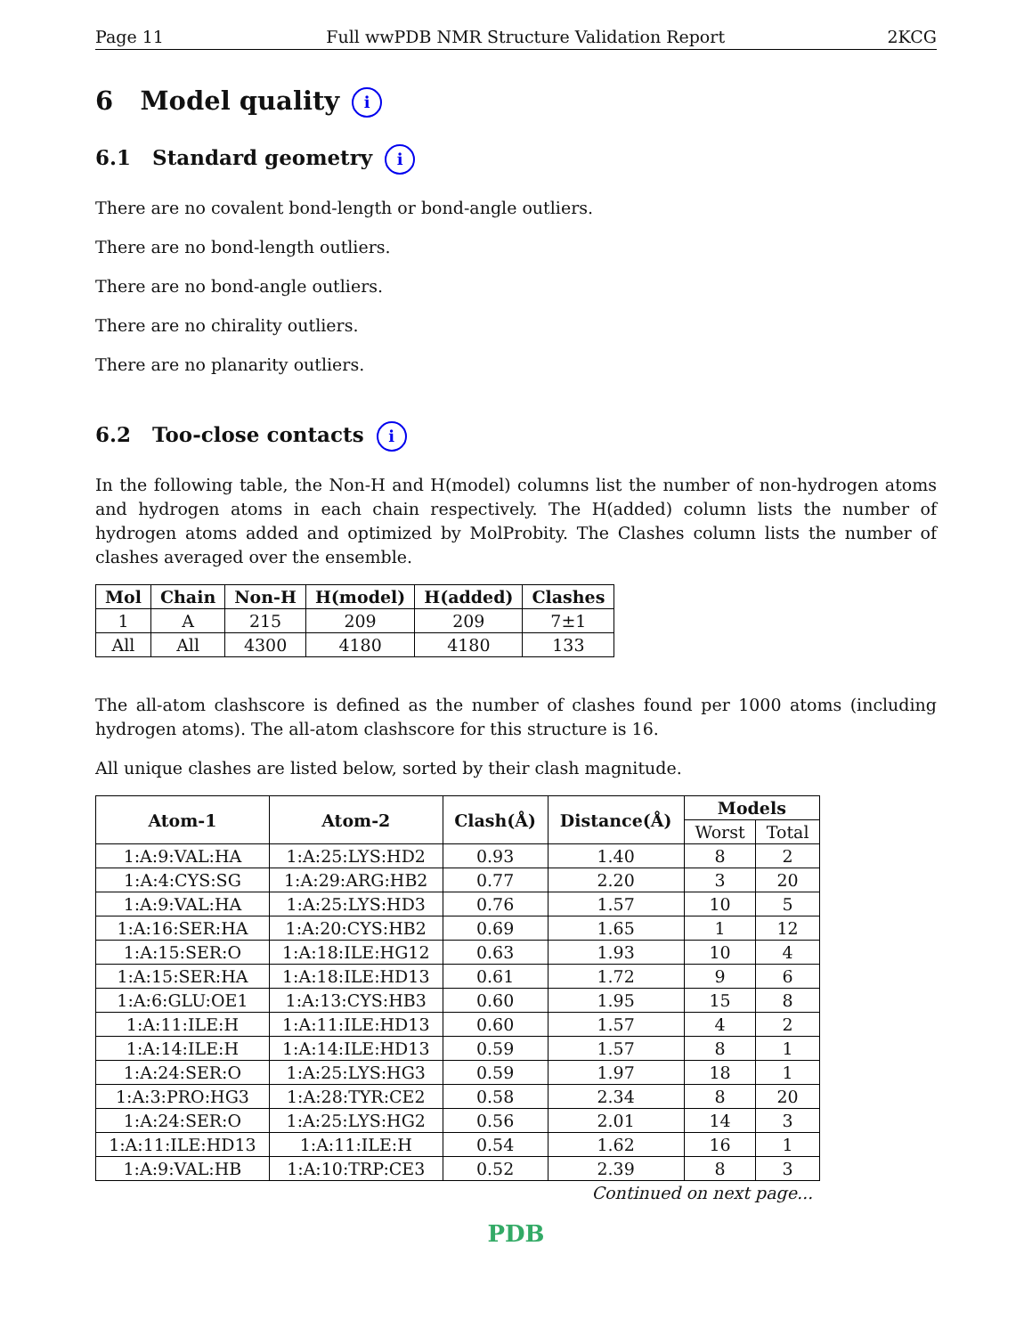Page 11 Full wwPDB NMR Structure Validation Report 2KCG
6 Model quality i
6.1 Standard geometry i
There are no covalent bond-length or bond-angle outliers.
There are no bond-length outliers.
There are no bond-angle outliers.
There are no chirality outliers.
There are no planarity outliers.
6.2 Too-close contacts i
In the following table, the Non-H and H(model) columns list the number of non-hydrogen atoms and hydrogen atoms in each chain respectively. The H(added) column lists the number of hydrogen atoms added and optimized by MolProbity. The Clashes column lists the number of clashes averaged over the ensemble.
| Mol | Chain | Non-H | H(model) | H(added) | Clashes |
| --- | --- | --- | --- | --- | --- |
| 1 | A | 215 | 209 | 209 | 7±1 |
| All | All | 4300 | 4180 | 4180 | 133 |
The all-atom clashscore is defined as the number of clashes found per 1000 atoms (including hydrogen atoms). The all-atom clashscore for this structure is 16.
All unique clashes are listed below, sorted by their clash magnitude.
| Atom-1 | Atom-2 | Clash(Å) | Distance(Å) | Models | |
| --- | --- | --- | --- | --- | --- |
| | | | | Worst | Total |
| 1:A:9:VAL:HA | 1:A:25:LYS:HD2 | 0.93 | 1.40 | 8 | 2 |
| 1:A:4:CYS:SG | 1:A:29:ARG:HB2 | 0.77 | 2.20 | 3 | 20 |
| 1:A:9:VAL:HA | 1:A:25:LYS:HD3 | 0.76 | 1.57 | 10 | 5 |
| 1:A:16:SER:HA | 1:A:20:CYS:HB2 | 0.69 | 1.65 | 1 | 12 |
| 1:A:15:SER:O | 1:A:18:ILE:HG12 | 0.63 | 1.93 | 10 | 4 |
| 1:A:15:SER:HA | 1:A:18:ILE:HD13 | 0.61 | 1.72 | 9 | 6 |
| 1:A:6:GLU:OE1 | 1:A:13:CYS:HB3 | 0.60 | 1.95 | 15 | 8 |
| 1:A:11:ILE:H | 1:A:11:ILE:HD13 | 0.60 | 1.57 | 4 | 2 |
| 1:A:14:ILE:H | 1:A:14:ILE:HD13 | 0.59 | 1.57 | 8 | 1 |
| 1:A:24:SER:O | 1:A:25:LYS:HG3 | 0.59 | 1.97 | 18 | 1 |
| 1:A:3:PRO:HG3 | 1:A:28:TYR:CE2 | 0.58 | 2.34 | 8 | 20 |
| 1:A:24:SER:O | 1:A:25:LYS:HG2 | 0.56 | 2.01 | 14 | 3 |
| 1:A:11:ILE:HD13 | 1:A:11:ILE:H | 0.54 | 1.62 | 16 | 1 |
| 1:A:9:VAL:HB | 1:A:10:TRP:CE3 | 0.52 | 2.39 | 8 | 3 |
Continued on next page...
PDB